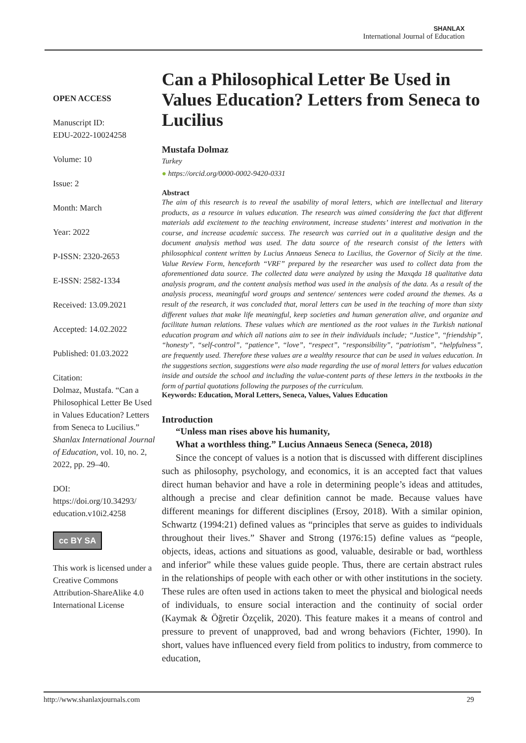SHANLAX
International Journal of Education
OPEN ACCESS
Manuscript ID:
EDU-2022-10024258
Volume: 10
Issue: 2
Month: March
Year: 2022
P-ISSN: 2320-2653
E-ISSN: 2582-1334
Received: 13.09.2021
Accepted: 14.02.2022
Published: 01.03.2022
Citation:
Dolmaz, Mustafa. “Can a Philosophical Letter Be Used in Values Education? Letters from Seneca to Lucilius.” Shanlax International Journal of Education, vol. 10, no. 2, 2022, pp. 29–40.
DOI:
https://doi.org/10.34293/ education.v10i2.4258
cc BY SA
This work is licensed under a Creative Commons Attribution-ShareAlike 4.0 International License
Can a Philosophical Letter Be Used in Values Education? Letters from Seneca to Lucilius
Mustafa Dolmaz
Turkey
● https://orcid.org/0000-0002-9420-0331
Abstract
The aim of this research is to reveal the usability of moral letters, which are intellectual and literary products, as a resource in values education. The research was aimed considering the fact that different materials add excitement to the teaching environment, increase students’ interest and motivation in the course, and increase academic success. The research was carried out in a qualitative design and the document analysis method was used. The data source of the research consist of the letters with philosophical content written by Lucius Annaeus Seneca to Lucilius, the Governor of Sicily at the time. Value Review Form, henceforth “VRF” prepared by the researcher was used to collect data from the aforementioned data source. The collected data were analyzed by using the Maxqda 18 qualitative data analysis program, and the content analysis method was used in the analysis of the data. As a result of the analysis process, meaningful word groups and sentence/ sentences were coded around the themes. As a result of the research, it was concluded that, moral letters can be used in the teaching of more than sixty different values that make life meaningful, keep societies and human generation alive, and organize and facilitate human relations. These values which are mentioned as the root values in the Turkish national education program and which all nations aim to see in their individuals include; “Justice”, “friendship”, “honesty”, “self-control”, “patience”, “love”, “respect”, “responsibility”, “patriotism”, “helpfulness”, are frequently used. Therefore these values are a wealthy resource that can be used in values education. In the suggestions section, suggestions were also made regarding the use of moral letters for values education inside and outside the school and including the value-content parts of these letters in the textbooks in the form of partial quotations following the purposes of the curriculum.
Keywords: Education, Moral Letters, Seneca, Values, Values Education
Introduction
“Unless man rises above his humanity,
What a worthless thing.” Lucius Annaeus Seneca (Seneca, 2018)
Since the concept of values is a notion that is discussed with different disciplines such as philosophy, psychology, and economics, it is an accepted fact that values direct human behavior and have a role in determining people’s ideas and attitudes, although a precise and clear definition cannot be made. Because values have different meanings for different disciplines (Ersoy, 2018). With a similar opinion, Schwartz (1994:21) defined values as “principles that serve as guides to individuals throughout their lives.” Shaver and Strong (1976:15) define values as “people, objects, ideas, actions and situations as good, valuable, desirable or bad, worthless and inferior” while these values guide people. Thus, there are certain abstract rules in the relationships of people with each other or with other institutions in the society. These rules are often used in actions taken to meet the physical and biological needs of individuals, to ensure social interaction and the continuity of social order (Kaymak & Öğretir Özçelik, 2020). This feature makes it a means of control and pressure to prevent of unapproved, bad and wrong behaviors (Fichter, 1990). In short, values have influenced every field from politics to industry, from commerce to education,
http://www.shanlaxjournals.com 29